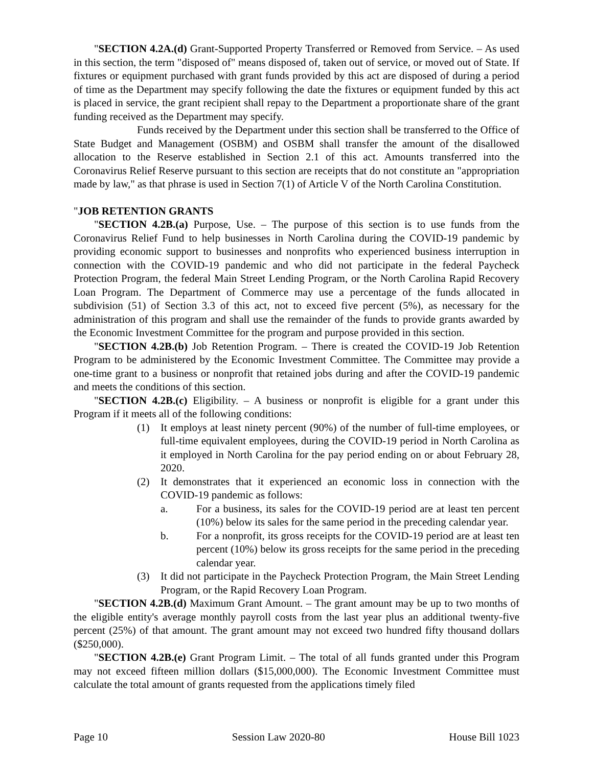"SECTION 4.2A.(d) Grant-Supported Property Transferred or Removed from Service. – As used in this section, the term "disposed of" means disposed of, taken out of service, or moved out of State. If fixtures or equipment purchased with grant funds provided by this act are disposed of during a period of time as the Department may specify following the date the fixtures or equipment funded by this act is placed in service, the grant recipient shall repay to the Department a proportionate share of the grant funding received as the Department may specify.
Funds received by the Department under this section shall be transferred to the Office of State Budget and Management (OSBM) and OSBM shall transfer the amount of the disallowed allocation to the Reserve established in Section 2.1 of this act. Amounts transferred into the Coronavirus Relief Reserve pursuant to this section are receipts that do not constitute an "appropriation made by law," as that phrase is used in Section 7(1) of Article V of the North Carolina Constitution.
"JOB RETENTION GRANTS
"SECTION 4.2B.(a) Purpose, Use. – The purpose of this section is to use funds from the Coronavirus Relief Fund to help businesses in North Carolina during the COVID-19 pandemic by providing economic support to businesses and nonprofits who experienced business interruption in connection with the COVID-19 pandemic and who did not participate in the federal Paycheck Protection Program, the federal Main Street Lending Program, or the North Carolina Rapid Recovery Loan Program. The Department of Commerce may use a percentage of the funds allocated in subdivision (51) of Section 3.3 of this act, not to exceed five percent (5%), as necessary for the administration of this program and shall use the remainder of the funds to provide grants awarded by the Economic Investment Committee for the program and purpose provided in this section.
"SECTION 4.2B.(b) Job Retention Program. – There is created the COVID-19 Job Retention Program to be administered by the Economic Investment Committee. The Committee may provide a one-time grant to a business or nonprofit that retained jobs during and after the COVID-19 pandemic and meets the conditions of this section.
"SECTION 4.2B.(c) Eligibility. – A business or nonprofit is eligible for a grant under this Program if it meets all of the following conditions:
(1) It employs at least ninety percent (90%) of the number of full-time employees, or full-time equivalent employees, during the COVID-19 period in North Carolina as it employed in North Carolina for the pay period ending on or about February 28, 2020.
(2) It demonstrates that it experienced an economic loss in connection with the COVID-19 pandemic as follows:
a. For a business, its sales for the COVID-19 period are at least ten percent (10%) below its sales for the same period in the preceding calendar year.
b. For a nonprofit, its gross receipts for the COVID-19 period are at least ten percent (10%) below its gross receipts for the same period in the preceding calendar year.
(3) It did not participate in the Paycheck Protection Program, the Main Street Lending Program, or the Rapid Recovery Loan Program.
"SECTION 4.2B.(d) Maximum Grant Amount. – The grant amount may be up to two months of the eligible entity's average monthly payroll costs from the last year plus an additional twenty-five percent (25%) of that amount. The grant amount may not exceed two hundred fifty thousand dollars ($250,000).
"SECTION 4.2B.(e) Grant Program Limit. – The total of all funds granted under this Program may not exceed fifteen million dollars ($15,000,000). The Economic Investment Committee must calculate the total amount of grants requested from the applications timely filed
Page 10 Session Law 2020-80 House Bill 1023